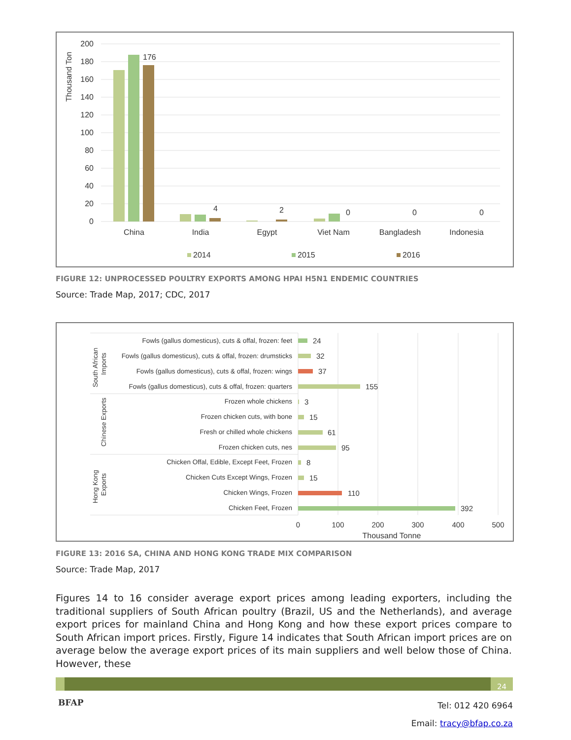Thousand Ton
200
180
160
140
120
100
80
60
40
20
0
176
4
2
0
0
0
China
India
Egypt
Viet Nam
Bangladesh
Indonesia
2014
2015
2016
FIGURE 12: UNPROCESSED POULTRY EXPORTS AMONG HPAI H5N1 ENDEMIC COUNTRIES
Source: Trade Map, 2017; CDC, 2017
South African
Imports
Chinese Exports
Hong Kong
Exports
Fowls (gallus domesticus), cuts & offal, frozen: feet
Fowls (gallus domesticus), cuts & offal, frozen: drumsticks
Fowls (gallus domesticus), cuts & offal, frozen: wings
Fowls (gallus domesticus), cuts & offal, frozen: quarters
Frozen whole chickens
Frozen chicken cuts, with bone
Fresh or chilled whole chickens
Frozen chicken cuts, nes
Chicken Offal, Edible, Except Feet, Frozen
Chicken Cuts Except Wings, Frozen
Chicken Wings, Frozen
Chicken Feet, Frozen
24
32
37
155
3
15
61
95
8
15
110
392
0
100
200
300
400
500
Thousand Tonne
FIGURE 13: 2016 SA, CHINA AND HONG KONG TRADE MIX COMPARISON
Source: Trade Map, 2017
Figures 14 to 16 consider average export prices among leading exporters, including the traditional suppliers of South African poultry (Brazil, US and the Netherlands), and average export prices for mainland China and Hong Kong and how these export prices compare to South African import prices. Firstly, Figure 14 indicates that South African import prices are on average below the average export prices of its main suppliers and well below those of China. However, these
24
BFAP
Tel: 012 420 6964
Email: tracy@bfap.co.za